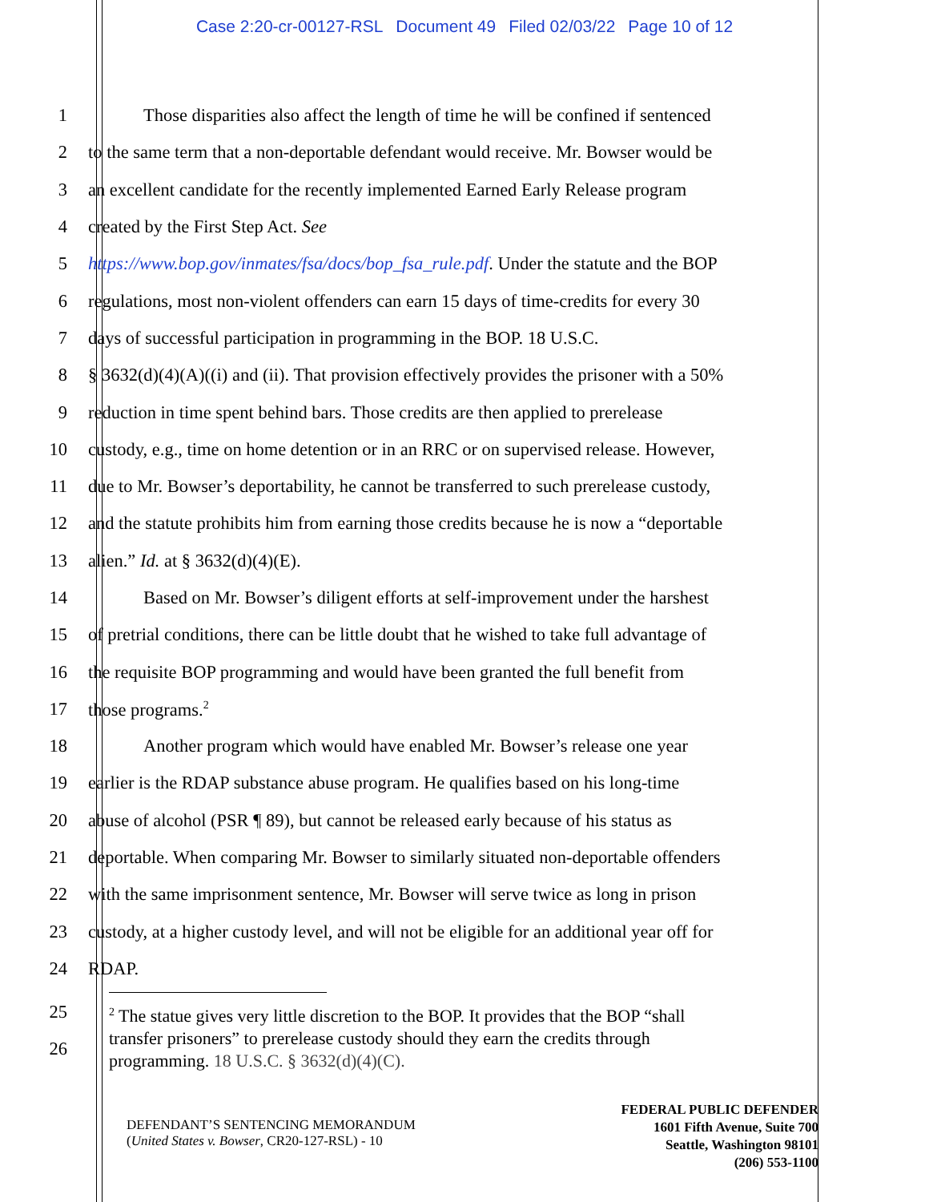Case 2:20-cr-00127-RSL Document 49 Filed 02/03/22 Page 10 of 12
1 Those disparities also affect the length of time he will be confined if sentenced
2 to the same term that a non-deportable defendant would receive. Mr. Bowser would be
3 an excellent candidate for the recently implemented Earned Early Release program
4 created by the First Step Act. See
5 https://www.bop.gov/inmates/fsa/docs/bop_fsa_rule.pdf. Under the statute and the BOP
6 regulations, most non-violent offenders can earn 15 days of time-credits for every 30
7 days of successful participation in programming in the BOP. 18 U.S.C.
8 § 3632(d)(4)(A)((i) and (ii). That provision effectively provides the prisoner with a 50%
9 reduction in time spent behind bars. Those credits are then applied to prerelease
10 custody, e.g., time on home detention or in an RRC or on supervised release. However,
11 due to Mr. Bowser’s deportability, he cannot be transferred to such prerelease custody,
12 and the statute prohibits him from earning those credits because he is now a “deportable
13 alien.” Id. at § 3632(d)(4)(E).
14 Based on Mr. Bowser’s diligent efforts at self-improvement under the harshest
15 of pretrial conditions, there can be little doubt that he wished to take full advantage of
16 the requisite BOP programming and would have been granted the full benefit from
17 those programs.<sup>2</sup>
18 Another program which would have enabled Mr. Bowser’s release one year
19 earlier is the RDAP substance abuse program. He qualifies based on his long-time
20 abuse of alcohol (PSR ¶ 89), but cannot be released early because of his status as
21 deportable. When comparing Mr. Bowser to similarly situated non-deportable offenders
22 with the same imprisonment sentence, Mr. Bowser will serve twice as long in prison
23 custody, at a higher custody level, and will not be eligible for an additional year off for
24 RDAP.
25
26
<sup>2</sup> The statue gives very little discretion to the BOP. It provides that the BOP “shall
transfer prisoners” to prerelease custody should they earn the credits through
programming. 18 U.S.C. § 3632(d)(4)(C).
DEFENDANT’S SENTENCING MEMORANDUM
(United States v. Bowser, CR20-127-RSL) - 10
FEDERAL PUBLIC DEFENDER
1601 Fifth Avenue, Suite 700
Seattle, Washington 98101
(206) 553-1100